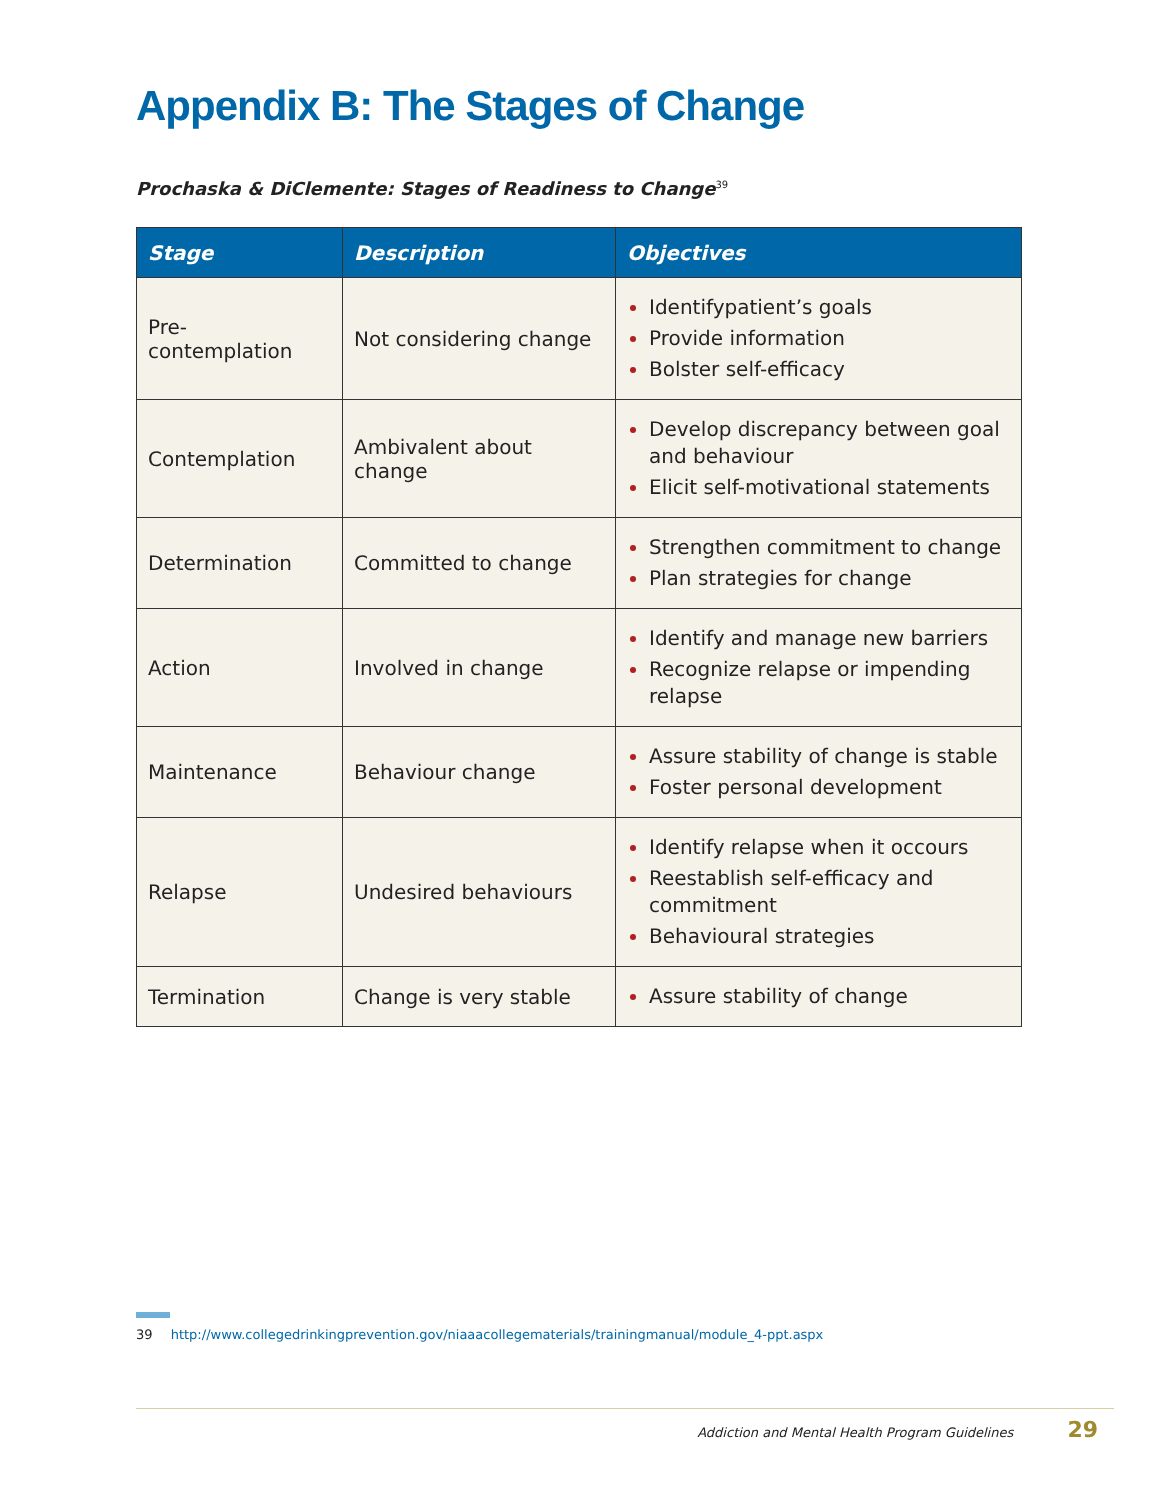Appendix B: The Stages of Change
Prochaska & DiClemente: Stages of Readiness to Change<sup>39</sup>
| Stage | Description | Objectives |
| --- | --- | --- |
| Pre-contemplation | Not considering change | Identifypatient’s goals Provide information Bolster self-efficacy |
| Contemplation | Ambivalent about change | Develop discrepancy between goal and behaviour Elicit self-motivational statements |
| Determination | Committed to change | Strengthen commitment to change Plan strategies for change |
| Action | Involved in change | Identify and manage new barriers Recognize relapse or impending relapse |
| Maintenance | Behaviour change | Assure stability of change is stable Foster personal development |
| Relapse | Undesired behaviours | Identify relapse when it occours Reestablish self-efficacy and commitment Behavioural strategies |
| Termination | Change is very stable | Assure stability of change |
39 http://www.collegedrinkingprevention.gov/niaaacollegematerials/trainingmanual/module_4-ppt.aspx
Addiction and Mental Health Program Guidelines 29